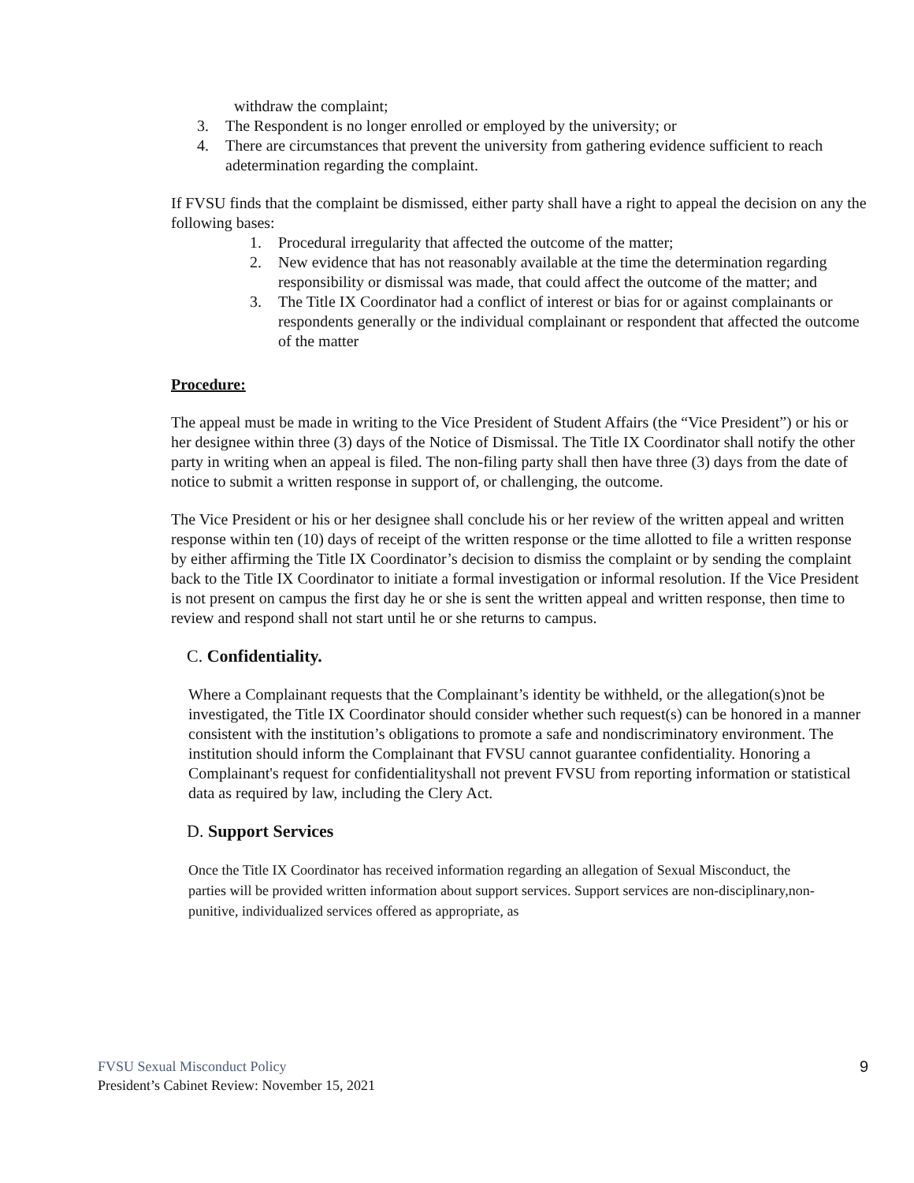withdraw the complaint;
3. The Respondent is no longer enrolled or employed by the university; or
4. There are circumstances that prevent the university from gathering evidence sufficient to reach adetermination regarding the complaint.
If FVSU finds that the complaint be dismissed, either party shall have a right to appeal the decision on any the following bases:
1. Procedural irregularity that affected the outcome of the matter;
2. New evidence that has not reasonably available at the time the determination regarding responsibility or dismissal was made, that could affect the outcome of the matter; and
3. The Title IX Coordinator had a conflict of interest or bias for or against complainants or respondents generally or the individual complainant or respondent that affected the outcome of the matter
Procedure:
The appeal must be made in writing to the Vice President of Student Affairs (the “Vice President”) or his or her designee within three (3) days of the Notice of Dismissal. The Title IX Coordinator shall notify the other party in writing when an appeal is filed. The non-filing party shall then have three (3) days from the date of notice to submit a written response in support of, or challenging, the outcome.
The Vice President or his or her designee shall conclude his or her review of the written appeal and written response within ten (10) days of receipt of the written response or the time allotted to file a written response by either affirming the Title IX Coordinator’s decision to dismiss the complaint or by sending the complaint back to the Title IX Coordinator to initiate a formal investigation or informal resolution. If the Vice President is not present on campus the first day he or she is sent the written appeal and written response, then time to review and respond shall not start until he or she returns to campus.
C. Confidentiality.
Where a Complainant requests that the Complainant’s identity be withheld, or the allegation(s)not be investigated, the Title IX Coordinator should consider whether such request(s) can be honored in a manner consistent with the institution’s obligations to promote a safe and nondiscriminatory environment. The institution should inform the Complainant that FVSU cannot guarantee confidentiality. Honoring a Complainant's request for confidentialityshall not prevent FVSU from reporting information or statistical data as required by law, including the Clery Act.
D. Support Services
Once the Title IX Coordinator has received information regarding an allegation of Sexual Misconduct, the parties will be provided written information about support services. Support services are non-disciplinary,non-punitive, individualized services offered as appropriate, as
9
FVSU Sexual Misconduct Policy
President’s Cabinet Review: November 15, 2021